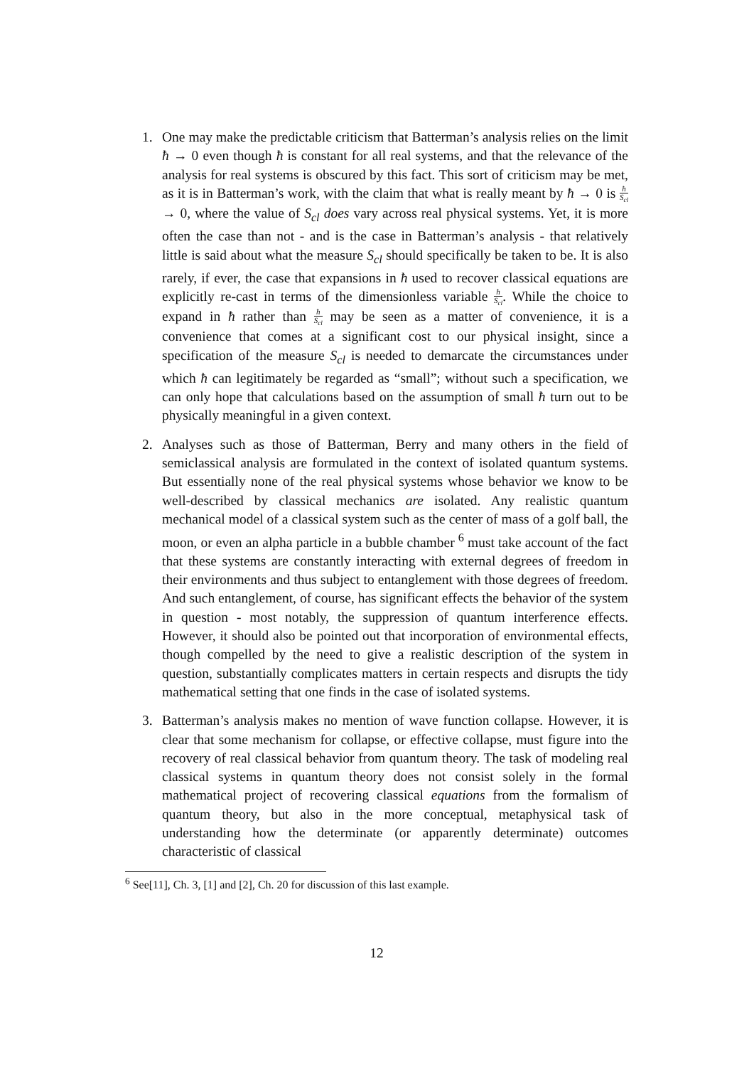1. One may make the predictable criticism that Batterman’s analysis relies on the limit ħ → 0 even though ħ is constant for all real systems, and that the relevance of the analysis for real systems is obscured by this fact. This sort of criticism may be met, as it is in Batterman’s work, with the claim that what is really meant by ħ → 0 is ħ S<sub>cl</sub> → 0, where the value of S<sub>cl</sub> does vary across real physical systems. Yet, it is more often the case than not - and is the case in Batterman’s analysis - that relatively little is said about what the measure S<sub>cl</sub> should specifically be taken to be. It is also rarely, if ever, the case that expansions in ħ used to recover classical equations are explicitly re-cast in terms of the dimensionless variable ħ S<sub>cl</sub>. While the choice to expand in ħ rather than ħ S<sub>cl</sub> may be seen as a matter of convenience, it is a convenience that comes at a significant cost to our physical insight, since a specification of the measure S<sub>cl</sub> is needed to demarcate the circumstances under which ħ can legitimately be regarded as “small”; without such a specification, we can only hope that calculations based on the assumption of small ħ turn out to be physically meaningful in a given context.
2. Analyses such as those of Batterman, Berry and many others in the field of semiclassical analysis are formulated in the context of isolated quantum systems. But essentially none of the real physical systems whose behavior we know to be well-described by classical mechanics are isolated. Any realistic quantum mechanical model of a classical system such as the center of mass of a golf ball, the moon, or even an alpha particle in a bubble chamber <sup>6</sup> must take account of the fact that these systems are constantly interacting with external degrees of freedom in their environments and thus subject to entanglement with those degrees of freedom. And such entanglement, of course, has significant effects the behavior of the system in question - most notably, the suppression of quantum interference effects. However, it should also be pointed out that incorporation of environmental effects, though compelled by the need to give a realistic description of the system in question, substantially complicates matters in certain respects and disrupts the tidy mathematical setting that one finds in the case of isolated systems.
3. Batterman’s analysis makes no mention of wave function collapse. However, it is clear that some mechanism for collapse, or effective collapse, must figure into the recovery of real classical behavior from quantum theory. The task of modeling real classical systems in quantum theory does not consist solely in the formal mathematical project of recovering classical equations from the formalism of quantum theory, but also in the more conceptual, metaphysical task of understanding how the determinate (or apparently determinate) outcomes characteristic of classical
<sup>6</sup> See[11], Ch. 3, [1] and [2], Ch. 20 for discussion of this last example.
12